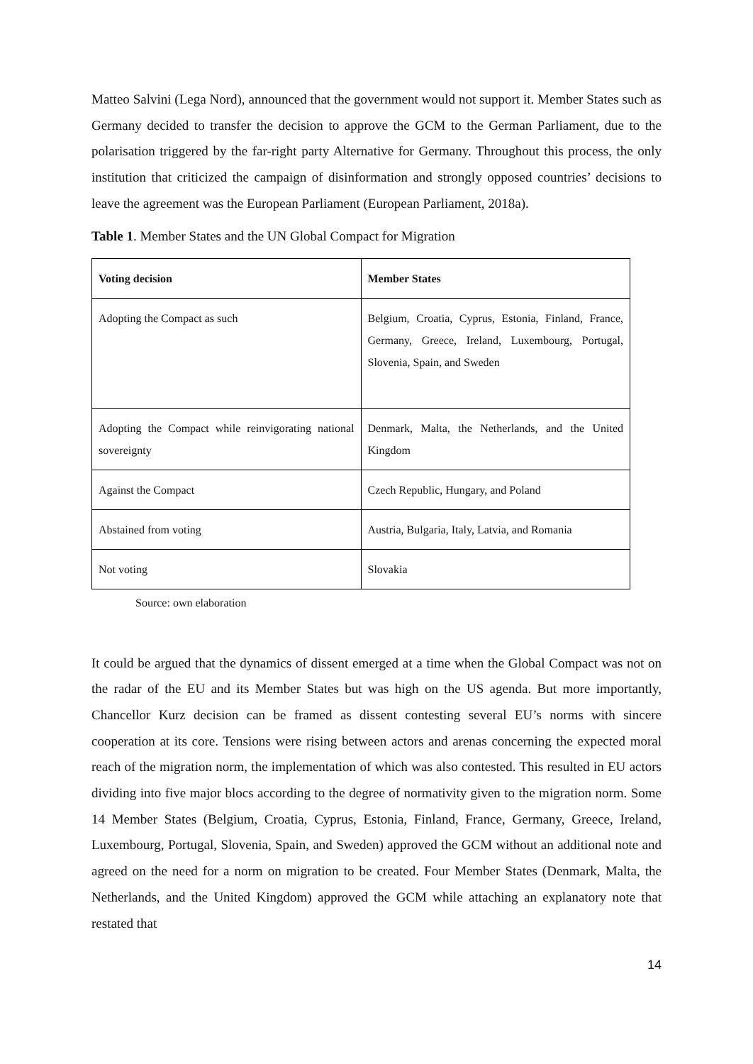Matteo Salvini (Lega Nord), announced that the government would not support it. Member States such as Germany decided to transfer the decision to approve the GCM to the German Parliament, due to the polarisation triggered by the far-right party Alternative for Germany. Throughout this process, the only institution that criticized the campaign of disinformation and strongly opposed countries’ decisions to leave the agreement was the European Parliament (European Parliament, 2018a).
Table 1. Member States and the UN Global Compact for Migration
| Voting decision | Member States |
| --- | --- |
| Adopting the Compact as such | Belgium, Croatia, Cyprus, Estonia, Finland, France, Germany, Greece, Ireland, Luxembourg, Portugal, Slovenia, Spain, and Sweden |
| Adopting the Compact while reinvigorating national sovereignty | Denmark, Malta, the Netherlands, and the United Kingdom |
| Against the Compact | Czech Republic, Hungary, and Poland |
| Abstained from voting | Austria, Bulgaria, Italy, Latvia, and Romania |
| Not voting | Slovakia |
Source: own elaboration
It could be argued that the dynamics of dissent emerged at a time when the Global Compact was not on the radar of the EU and its Member States but was high on the US agenda. But more importantly, Chancellor Kurz decision can be framed as dissent contesting several EU’s norms with sincere cooperation at its core. Tensions were rising between actors and arenas concerning the expected moral reach of the migration norm, the implementation of which was also contested. This resulted in EU actors dividing into five major blocs according to the degree of normativity given to the migration norm. Some 14 Member States (Belgium, Croatia, Cyprus, Estonia, Finland, France, Germany, Greece, Ireland, Luxembourg, Portugal, Slovenia, Spain, and Sweden) approved the GCM without an additional note and agreed on the need for a norm on migration to be created. Four Member States (Denmark, Malta, the Netherlands, and the United Kingdom) approved the GCM while attaching an explanatory note that restated that
14